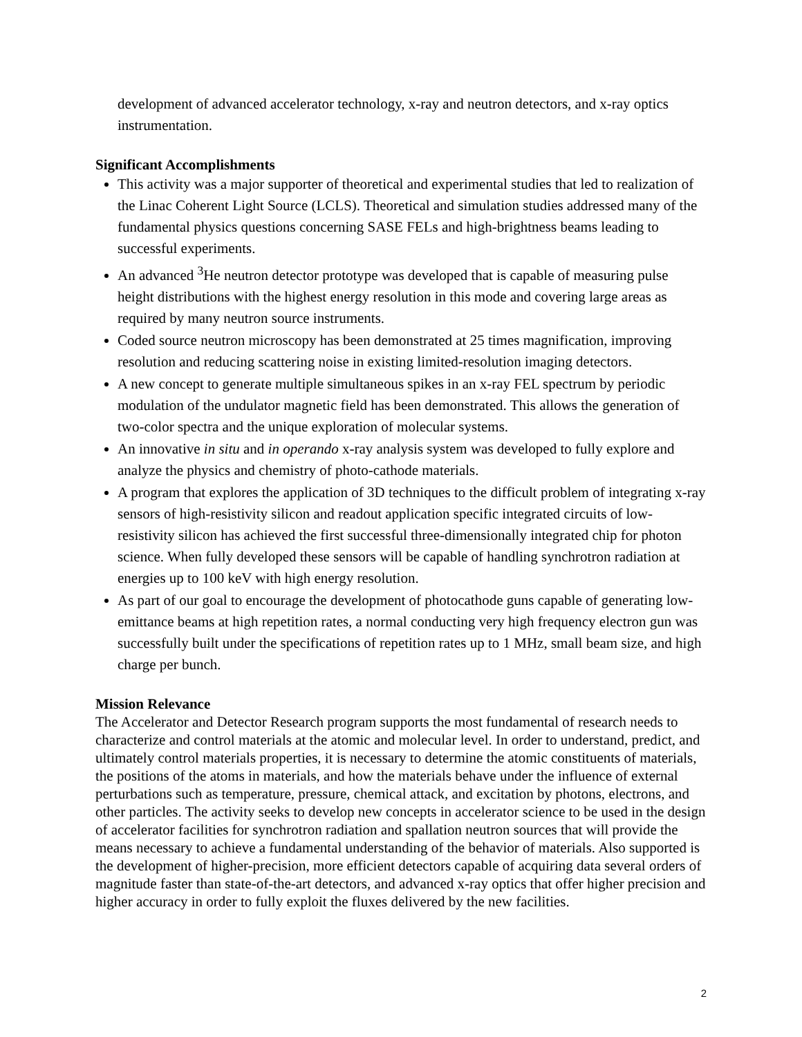development of advanced accelerator technology, x-ray and neutron detectors, and x-ray optics instrumentation.
Significant Accomplishments
This activity was a major supporter of theoretical and experimental studies that led to realization of the Linac Coherent Light Source (LCLS). Theoretical and simulation studies addressed many of the fundamental physics questions concerning SASE FELs and high-brightness beams leading to successful experiments.
An advanced <sup>3</sup>He neutron detector prototype was developed that is capable of measuring pulse height distributions with the highest energy resolution in this mode and covering large areas as required by many neutron source instruments.
Coded source neutron microscopy has been demonstrated at 25 times magnification, improving resolution and reducing scattering noise in existing limited-resolution imaging detectors.
A new concept to generate multiple simultaneous spikes in an x-ray FEL spectrum by periodic modulation of the undulator magnetic field has been demonstrated. This allows the generation of two-color spectra and the unique exploration of molecular systems.
An innovative in situ and in operando x-ray analysis system was developed to fully explore and analyze the physics and chemistry of photo-cathode materials.
A program that explores the application of 3D techniques to the difficult problem of integrating x-ray sensors of high-resistivity silicon and readout application specific integrated circuits of low-resistivity silicon has achieved the first successful three-dimensionally integrated chip for photon science. When fully developed these sensors will be capable of handling synchrotron radiation at energies up to 100 keV with high energy resolution.
As part of our goal to encourage the development of photocathode guns capable of generating low-emittance beams at high repetition rates, a normal conducting very high frequency electron gun was successfully built under the specifications of repetition rates up to 1 MHz, small beam size, and high charge per bunch.
Mission Relevance
The Accelerator and Detector Research program supports the most fundamental of research needs to characterize and control materials at the atomic and molecular level. In order to understand, predict, and ultimately control materials properties, it is necessary to determine the atomic constituents of materials, the positions of the atoms in materials, and how the materials behave under the influence of external perturbations such as temperature, pressure, chemical attack, and excitation by photons, electrons, and other particles. The activity seeks to develop new concepts in accelerator science to be used in the design of accelerator facilities for synchrotron radiation and spallation neutron sources that will provide the means necessary to achieve a fundamental understanding of the behavior of materials. Also supported is the development of higher-precision, more efficient detectors capable of acquiring data several orders of magnitude faster than state-of-the-art detectors, and advanced x-ray optics that offer higher precision and higher accuracy in order to fully exploit the fluxes delivered by the new facilities.
2